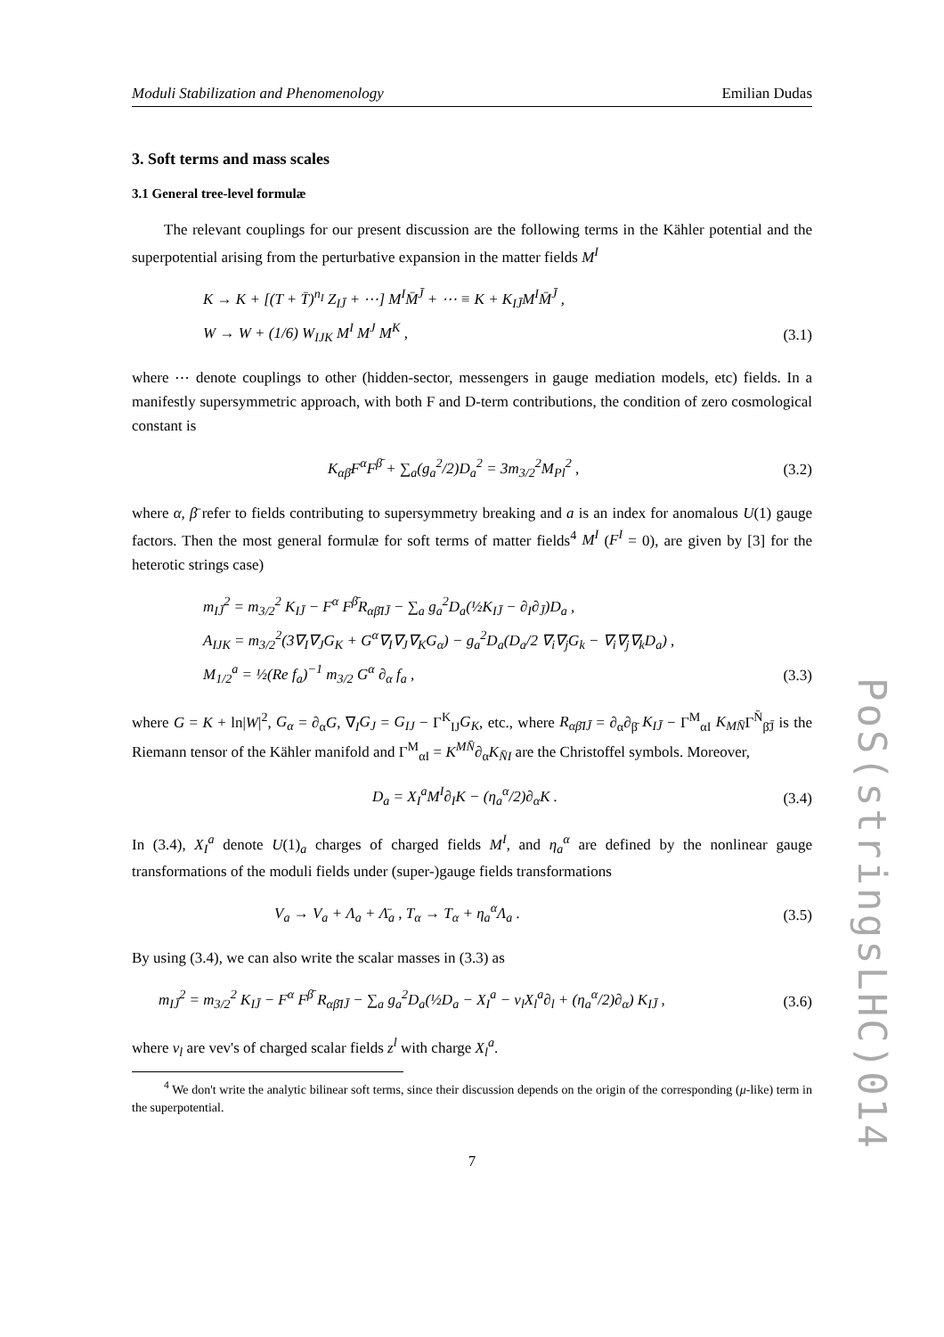Moduli Stabilization and Phenomenology Emilian Dudas
3. Soft terms and mass scales
3.1 General tree-level formulæ
The relevant couplings for our present discussion are the following terms in the Kähler potential and the superpotential arising from the perturbative expansion in the matter fields M<sup>I</sup>
K → K + [(T + T̄)<sup>n<sub>I</sub></sup> Z<sub>IJ̄</sub> + ⋯] M<sup>I</sup>M̄<sup>J̄</sup> + ⋯ ≡ K + K<sub>IJ̄</sub>M<sup>I</sup>M̄<sup>J̄</sup> ,
W → W + (1/6) W<sub>IJK</sub> M<sup>I</sup> M<sup>J</sup> M<sup>K</sup> ,
(3.1)
where ⋯ denote couplings to other (hidden-sector, messengers in gauge mediation models, etc) fields. In a manifestly supersymmetric approach, with both F and D-term contributions, the condition of zero cosmological constant is
K<sub>αβ̄</sub>F<sup>α</sup>F<sup>β̄</sup> + ∑<sub>a</sub>(g<sub>a</sub><sup>2</sup>/2)D<sub>a</sub><sup>2</sup> = 3m<sub>3/2</sub><sup>2</sup>M<sub>Pl</sub><sup>2</sup> ,
(3.2)
where α, β̄ refer to fields contributing to supersymmetry breaking and a is an index for anomalous U(1) gauge factors. Then the most general formulæ for soft terms of matter fields<sup>4</sup> M<sup>I</sup> (F<sup>I</sup> = 0), are given by [3] for the heterotic strings case)
m<sub>IJ̄</sub><sup>2</sup> = m<sub>3/2</sub><sup>2</sup> K<sub>IJ̄</sub> − F<sup>α</sup> F<sup>β̄</sup>R<sub>αβ̄IJ̄</sub> − ∑<sub>a</sub> g<sub>a</sub><sup>2</sup>D<sub>a</sub>(½K<sub>IJ̄</sub> − ∂<sub>I</sub>∂<sub>J̄</sub>)D<sub>a</sub> ,
A<sub>IJK</sub> = m<sub>3/2</sub><sup>2</sup>(3∇<sub>I</sub>∇<sub>J</sub>G<sub>K</sub> + G<sup>α</sup>∇<sub>I</sub>∇<sub>J</sub>∇<sub>K</sub>G<sub>α</sub>) − g<sub>a</sub><sup>2</sup>D<sub>a</sub>(D<sub>a</sub>/2 ∇<sub>i</sub>∇<sub>j</sub>G<sub>k</sub> − ∇<sub>i</sub>∇<sub>j</sub>∇<sub>k</sub>D<sub>a</sub>) ,
M<sub>1/2</sub><sup>a</sup> = ½(Re f<sub>a</sub>)<sup>−1</sup> m<sub>3/2</sub> G<sup>α</sup> ∂<sub>α</sub> f<sub>a</sub> ,
(3.3)
where G = K + ln|W|<sup>2</sup>, G<sub>α</sub> = ∂<sub>α</sub>G, ∇<sub>I</sub>G<sub>J</sub> = G<sub>IJ</sub> − Γ<sup>K</sup><sub>IJ</sub>G<sub>K</sub>, etc., where R<sub>αβ̄IJ̄</sub> = ∂<sub>α</sub>∂<sub>β̄</sub> K<sub>IJ̄</sub> − Γ<sup>M</sup><sub>αI</sub> K<sub>MN̄</sub>Γ<sup>N̄</sup><sub>β̄J̄</sub> is the Riemann tensor of the Kähler manifold and Γ<sup>M</sup><sub>αI</sub> = K<sup>MN̄</sup>∂<sub>α</sub>K<sub>N̄I</sub> are the Christoffel symbols. Moreover,
D<sub>a</sub> = X<sub>I</sub><sup>a</sup>M<sup>I</sup>∂<sub>I</sub>K − (η<sub>a</sub><sup>α</sup>/2)∂<sub>α</sub>K . (3.4)
In (3.4), X<sub>I</sub><sup>a</sup> denote U(1)<sub>a</sub> charges of charged fields M<sup>I</sup>, and η<sub>a</sub><sup>α</sup> are defined by the nonlinear gauge transformations of the moduli fields under (super-)gauge fields transformations
V<sub>a</sub> → V<sub>a</sub> + Λ<sub>a</sub> + Λ̄<sub>a</sub> , T<sub>α</sub> → T<sub>α</sub> + η<sub>a</sub><sup>α</sup>Λ<sub>a</sub> .
(3.5)
By using (3.4), we can also write the scalar masses in (3.3) as
m<sub>IJ̄</sub><sup>2</sup> = m<sub>3/2</sub><sup>2</sup> K<sub>IJ̄</sub> − F<sup>α</sup> F<sup>β̄</sup> R<sub>αβ̄IJ̄</sub> − ∑<sub>a</sub> g<sub>a</sub><sup>2</sup>D<sub>a</sub>(½D<sub>a</sub> − X<sub>I</sub><sup>a</sup> − v<sub>l</sub>X<sub>l</sub><sup>a</sup>∂<sub>l</sub> + (η<sub>a</sub><sup>α</sup>/2)∂<sub>α</sub>) K<sub>IJ̄</sub> ,
(3.6)
where v<sub>l</sub> are vev's of charged scalar fields z<sup>l</sup> with charge X<sub>l</sub><sup>a</sup>.
<sup>4</sup> We don't write the analytic bilinear soft terms, since their discussion depends on the origin of the corresponding (μ-like) term in the superpotential.
7
PoS(stringsLHC)014